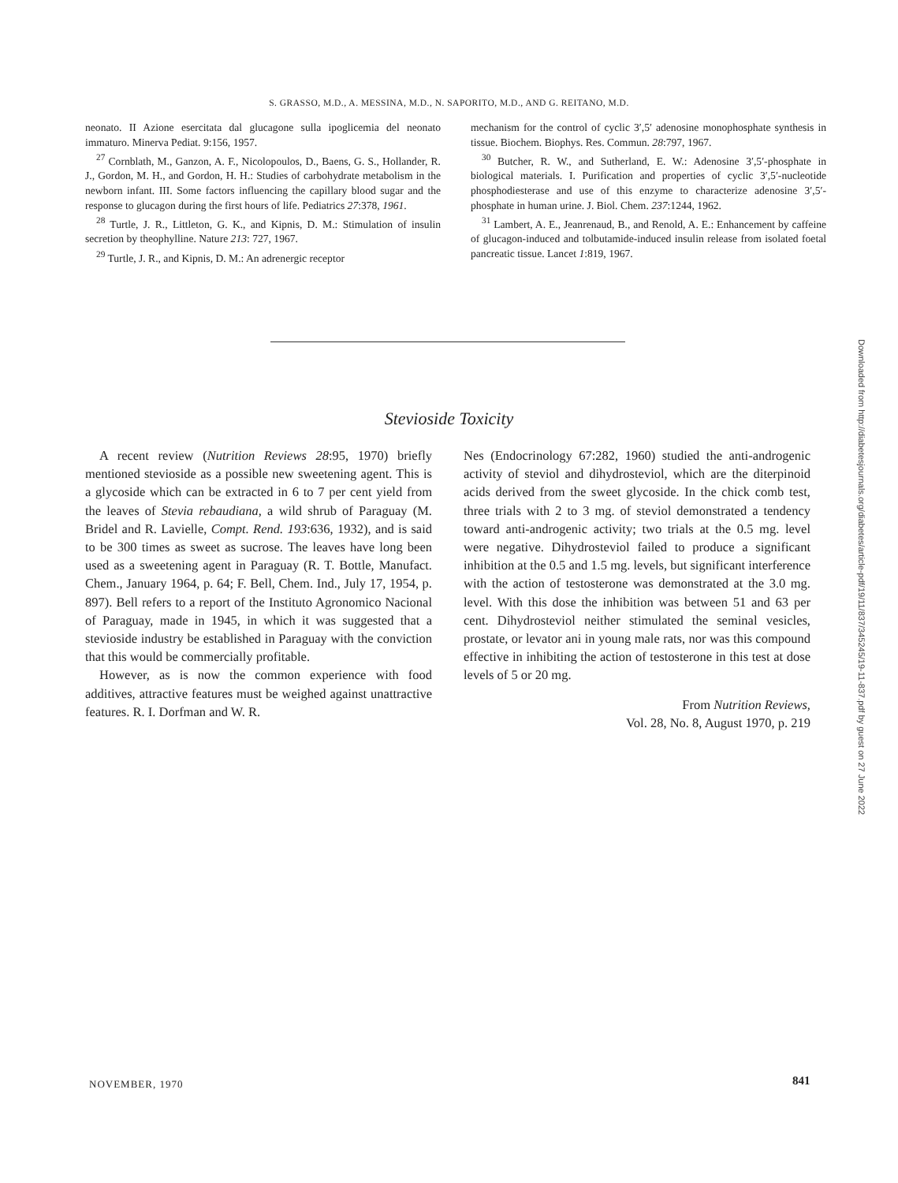S. GRASSO, M.D., A. MESSINA, M.D., N. SAPORITO, M.D., AND G. REITANO, M.D.
neonato. II Azione esercitata dal glucagone sulla ipoglicemia del neonato immaturo. Minerva Pediat. 9:156, 1957.
<sup>27</sup> Cornblath, M., Ganzon, A. F., Nicolopoulos, D., Baens, G. S., Hollander, R. J., Gordon, M. H., and Gordon, H. H.: Studies of carbohydrate metabolism in the newborn infant. III. Some factors influencing the capillary blood sugar and the response to glucagon during the first hours of life. Pediatrics 27:378, 1961.
<sup>28</sup> Turtle, J. R., Littleton, G. K., and Kipnis, D. M.: Stimulation of insulin secretion by theophylline. Nature 213: 727, 1967.
<sup>29</sup> Turtle, J. R., and Kipnis, D. M.: An adrenergic receptor
mechanism for the control of cyclic 3′,5′ adenosine monophosphate synthesis in tissue. Biochem. Biophys. Res. Commun. 28:797, 1967.
<sup>30</sup> Butcher, R. W., and Sutherland, E. W.: Adenosine 3′,5′-phosphate in biological materials. I. Purification and properties of cyclic 3′,5′-nucleotide phosphodiesterase and use of this enzyme to characterize adenosine 3′,5′-phosphate in human urine. J. Biol. Chem. 237:1244, 1962.
<sup>31</sup> Lambert, A. E., Jeanrenaud, B., and Renold, A. E.: Enhancement by caffeine of glucagon-induced and tolbutamide-induced insulin release from isolated foetal pancreatic tissue. Lancet 1:819, 1967.
Stevioside Toxicity
A recent review (Nutrition Reviews 28:95, 1970) briefly mentioned stevioside as a possible new sweetening agent. This is a glycoside which can be extracted in 6 to 7 per cent yield from the leaves of Stevia rebaudiana, a wild shrub of Paraguay (M. Bridel and R. Lavielle, Compt. Rend. 193:636, 1932), and is said to be 300 times as sweet as sucrose. The leaves have long been used as a sweetening agent in Paraguay (R. T. Bottle, Manufact. Chem., January 1964, p. 64; F. Bell, Chem. Ind., July 17, 1954, p. 897). Bell refers to a report of the Instituto Agronomico Nacional of Paraguay, made in 1945, in which it was suggested that a stevioside industry be established in Paraguay with the conviction that this would be commercially profitable.
However, as is now the common experience with food additives, attractive features must be weighed against unattractive features. R. I. Dorfman and W. R.
Nes (Endocrinology 67:282, 1960) studied the anti-androgenic activity of steviol and dihydrosteviol, which are the diterpinoid acids derived from the sweet glycoside. In the chick comb test, three trials with 2 to 3 mg. of steviol demonstrated a tendency toward anti-androgenic activity; two trials at the 0.5 mg. level were negative. Dihydrosteviol failed to produce a significant inhibition at the 0.5 and 1.5 mg. levels, but significant interference with the action of testosterone was demonstrated at the 3.0 mg. level. With this dose the inhibition was between 51 and 63 per cent. Dihydrosteviol neither stimulated the seminal vesicles, prostate, or levator ani in young male rats, nor was this compound effective in inhibiting the action of testosterone in this test at dose levels of 5 or 20 mg.
From Nutrition Reviews,
Vol. 28, No. 8, August 1970, p. 219
Downloaded from http://diabetesjournals.org/diabetes/article-pdf/19/11/837/345245/19-11-837.pdf by guest on 27 June 2022
NOVEMBER, 1970 841